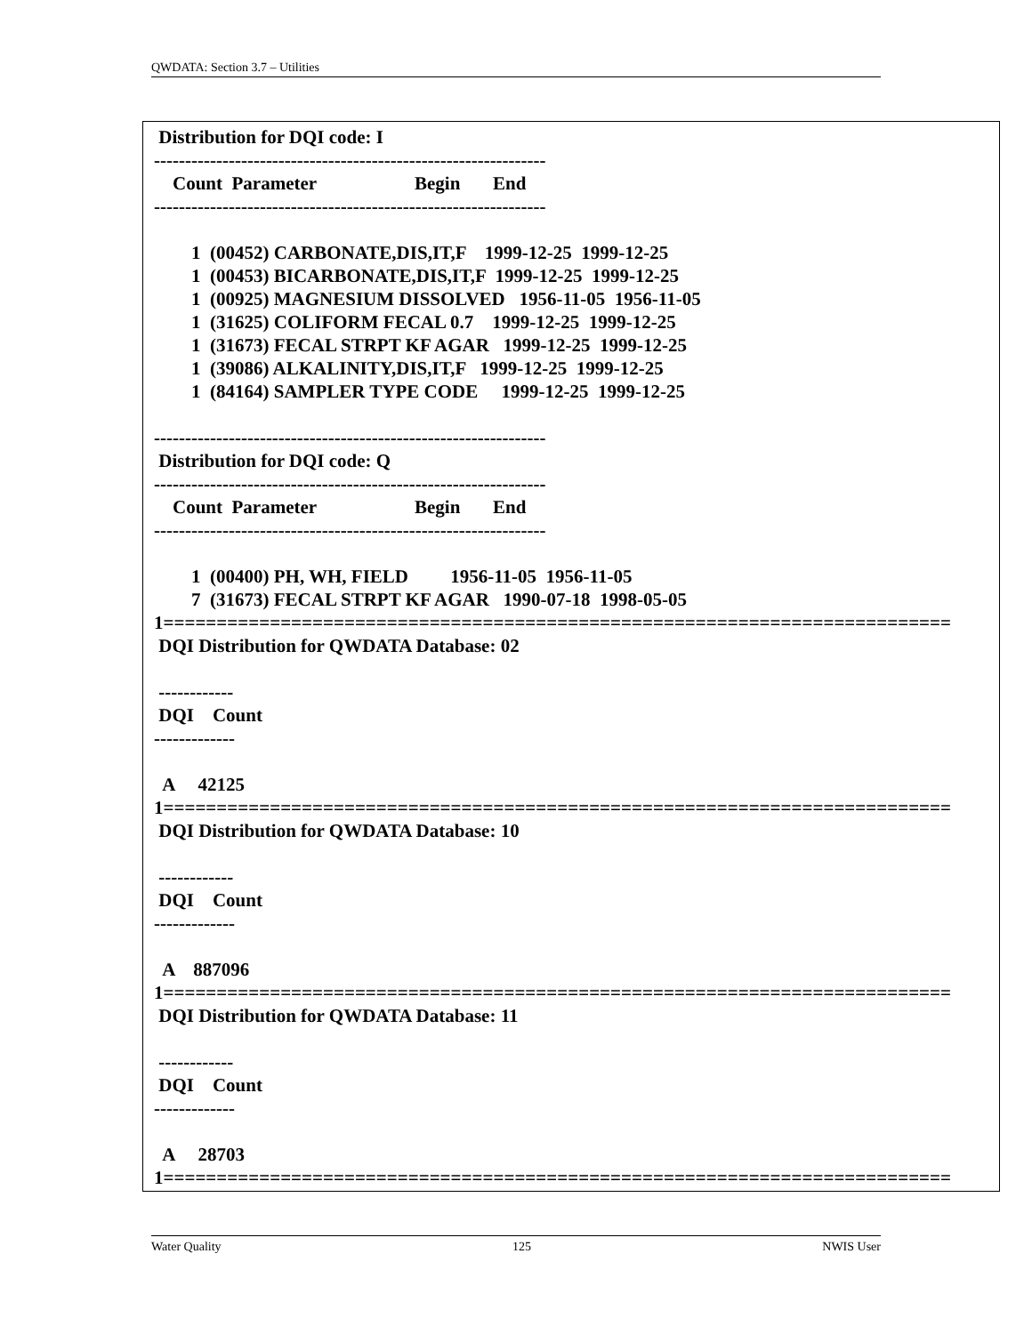QWDATA: Section 3.7 – Utilities
 Distribution for DQI code: I
---------------------------------------------------------------
    Count  Parameter                     Begin       End
---------------------------------------------------------------

        1  (00452) CARBONATE,DIS,IT,F    1999-12-25  1999-12-25
        1  (00453) BICARBONATE,DIS,IT,F  1999-12-25  1999-12-25
        1  (00925) MAGNESIUM DISSOLVED   1956-11-05  1956-11-05
        1  (31625) COLIFORM FECAL 0.7    1999-12-25  1999-12-25
        1  (31673) FECAL STRPT KF AGAR   1999-12-25  1999-12-25
        1  (39086) ALKALINITY,DIS,IT,F   1999-12-25  1999-12-25
        1  (84164) SAMPLER TYPE CODE     1999-12-25  1999-12-25

---------------------------------------------------------------
 Distribution for DQI code: Q
---------------------------------------------------------------
    Count  Parameter                     Begin       End
---------------------------------------------------------------

        1  (00400) PH, WH, FIELD         1956-11-05  1956-11-05
        7  (31673) FECAL STRPT KF AGAR   1990-07-18  1998-05-05
1==========================================================================
 DQI Distribution for QWDATA Database: 02

 ------------
 DQI    Count
-------------

  A     42125
1==========================================================================
 DQI Distribution for QWDATA Database: 10

 ------------
 DQI    Count
-------------

  A    887096
1==========================================================================
 DQI Distribution for QWDATA Database: 11

 ------------
 DQI    Count
-------------

  A     28703
1==========================================================================
Water Quality 125 NWIS User